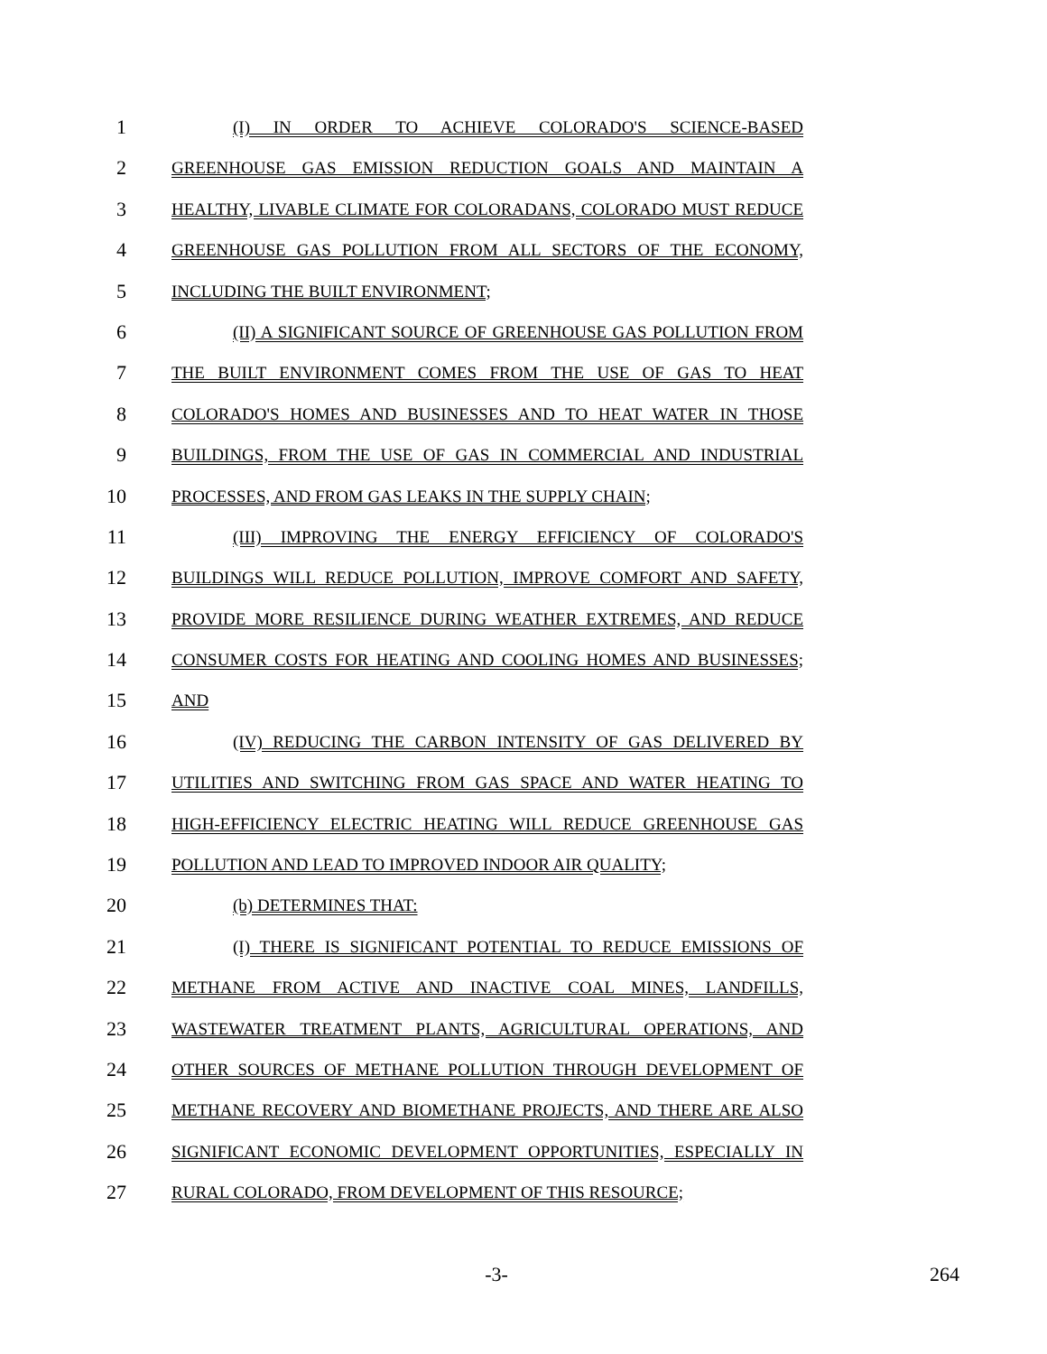1
(I) IN ORDER TO ACHIEVE COLORADO'S SCIENCE-BASED
2
GREENHOUSE GAS EMISSION REDUCTION GOALS AND MAINTAIN A
3
HEALTHY, LIVABLE CLIMATE FOR COLORADANS, COLORADO MUST REDUCE
4
GREENHOUSE GAS POLLUTION FROM ALL SECTORS OF THE ECONOMY,
5
INCLUDING THE BUILT ENVIRONMENT;
6
(II) A SIGNIFICANT SOURCE OF GREENHOUSE GAS POLLUTION FROM
7
THE BUILT ENVIRONMENT COMES FROM THE USE OF GAS TO HEAT
8
COLORADO'S HOMES AND BUSINESSES AND TO HEAT WATER IN THOSE
9
BUILDINGS, FROM THE USE OF GAS IN COMMERCIAL AND INDUSTRIAL
10
PROCESSES, AND FROM GAS LEAKS IN THE SUPPLY CHAIN;
11
(III) IMPROVING THE ENERGY EFFICIENCY OF COLORADO'S
12
BUILDINGS WILL REDUCE POLLUTION, IMPROVE COMFORT AND SAFETY,
13
PROVIDE MORE RESILIENCE DURING WEATHER EXTREMES, AND REDUCE
14
CONSUMER COSTS FOR HEATING AND COOLING HOMES AND BUSINESSES;
15
AND
16
(IV) REDUCING THE CARBON INTENSITY OF GAS DELIVERED BY
17
UTILITIES AND SWITCHING FROM GAS SPACE AND WATER HEATING TO
18
HIGH-EFFICIENCY ELECTRIC HEATING WILL REDUCE GREENHOUSE GAS
19
POLLUTION AND LEAD TO IMPROVED INDOOR AIR QUALITY;
20
(b) DETERMINES THAT:
21
(I) THERE IS SIGNIFICANT POTENTIAL TO REDUCE EMISSIONS OF
22
METHANE FROM ACTIVE AND INACTIVE COAL MINES, LANDFILLS,
23
WASTEWATER TREATMENT PLANTS, AGRICULTURAL OPERATIONS, AND
24
OTHER SOURCES OF METHANE POLLUTION THROUGH DEVELOPMENT OF
25
METHANE RECOVERY AND BIOMETHANE PROJECTS, AND THERE ARE ALSO
26
SIGNIFICANT ECONOMIC DEVELOPMENT OPPORTUNITIES, ESPECIALLY IN
27
RURAL COLORADO, FROM DEVELOPMENT OF THIS RESOURCE;
-3- 264